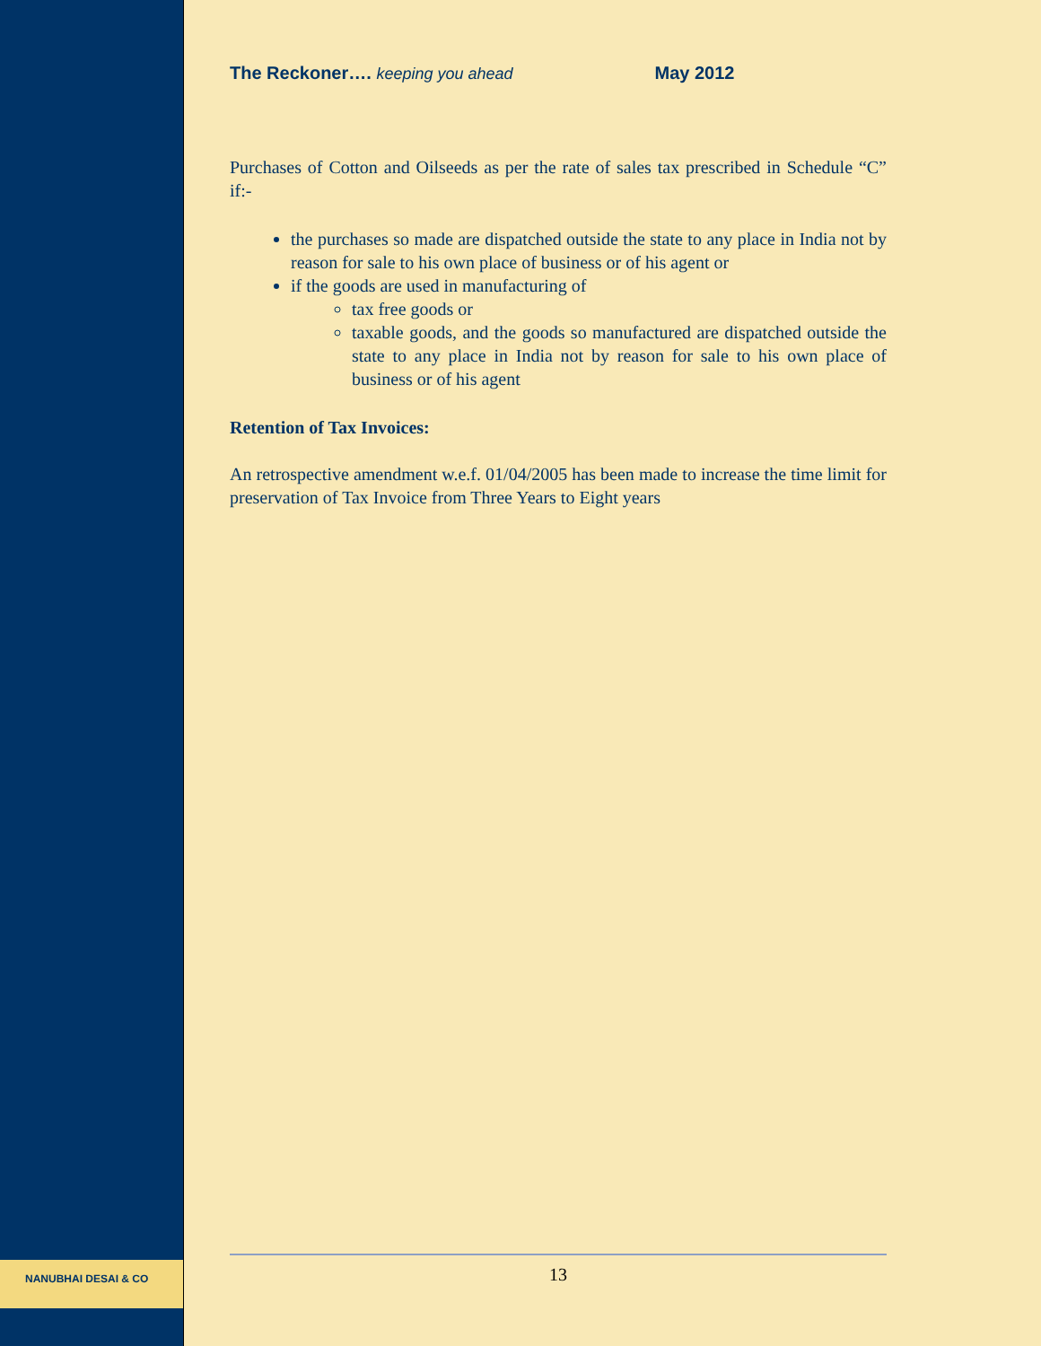NANUBHAI DESAI & CO
The Reckoner…. keeping you ahead May 2012
Purchases of Cotton and Oilseeds as per the rate of sales tax prescribed in Schedule “C” if:-
the purchases so made are dispatched outside the state to any place in India not by reason for sale to his own place of business or of his agent or
if the goods are used in manufacturing of
tax free goods or
taxable goods, and the goods so manufactured are dispatched outside the state to any place in India not by reason for sale to his own place of business or of his agent
Retention of Tax Invoices:
An retrospective amendment w.e.f. 01/04/2005 has been made to increase the time limit for preservation of Tax Invoice from Three Years to Eight years
13